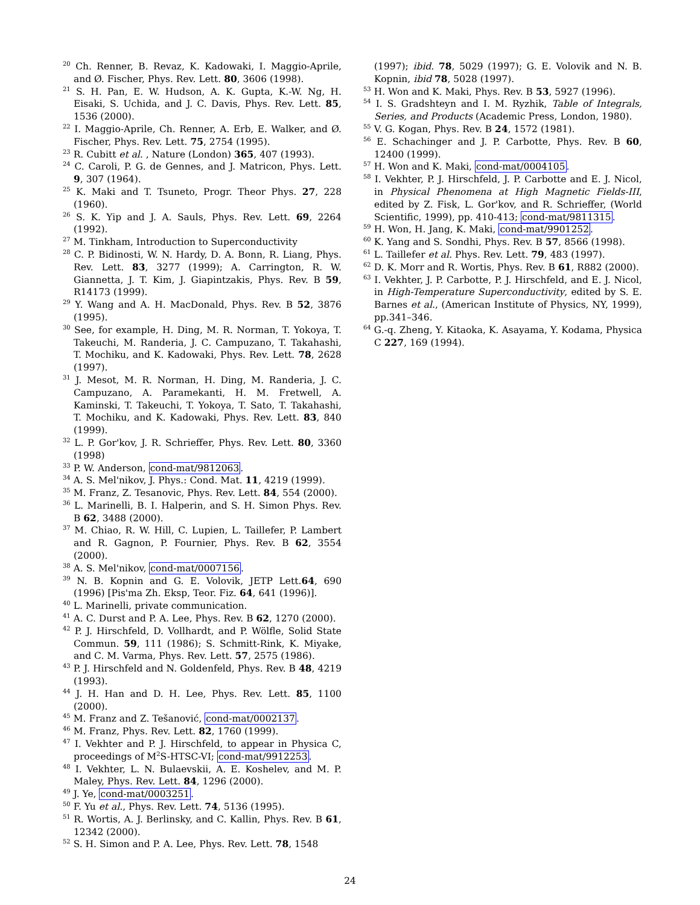<sup>20</sup> Ch. Renner, B. Revaz, K. Kadowaki, I. Maggio-Aprile, and Ø. Fischer, Phys. Rev. Lett. 80, 3606 (1998).
<sup>21</sup> S. H. Pan, E. W. Hudson, A. K. Gupta, K.-W. Ng, H. Eisaki, S. Uchida, and J. C. Davis, Phys. Rev. Lett. 85, 1536 (2000).
<sup>22</sup> I. Maggio-Aprile, Ch. Renner, A. Erb, E. Walker, and Ø. Fischer, Phys. Rev. Lett. 75, 2754 (1995).
<sup>23</sup> R. Cubitt et al. , Nature (London) 365, 407 (1993).
<sup>24</sup> C. Caroli, P. G. de Gennes, and J. Matricon, Phys. Lett. 9, 307 (1964).
<sup>25</sup> K. Maki and T. Tsuneto, Progr. Theor Phys. 27, 228 (1960).
<sup>26</sup> S. K. Yip and J. A. Sauls, Phys. Rev. Lett. 69, 2264 (1992).
<sup>27</sup> M. Tinkham, Introduction to Superconductivity
<sup>28</sup> C. P. Bidinosti, W. N. Hardy, D. A. Bonn, R. Liang, Phys. Rev. Lett. 83, 3277 (1999); A. Carrington, R. W. Giannetta, J. T. Kim, J. Giapintzakis, Phys. Rev. B 59, R14173 (1999).
<sup>29</sup> Y. Wang and A. H. MacDonald, Phys. Rev. B 52, 3876 (1995).
<sup>30</sup> See, for example, H. Ding, M. R. Norman, T. Yokoya, T. Takeuchi, M. Randeria, J. C. Campuzano, T. Takahashi, T. Mochiku, and K. Kadowaki, Phys. Rev. Lett. 78, 2628 (1997).
<sup>31</sup> J. Mesot, M. R. Norman, H. Ding, M. Randeria, J. C. Campuzano, A. Paramekanti, H. M. Fretwell, A. Kaminski, T. Takeuchi, T. Yokoya, T. Sato, T. Takahashi, T. Mochiku, and K. Kadowaki, Phys. Rev. Lett. 83, 840 (1999).
<sup>32</sup> L. P. Gor'kov, J. R. Schrieffer, Phys. Rev. Lett. 80, 3360 (1998)
<sup>33</sup> P. W. Anderson, cond-mat/9812063.
<sup>34</sup> A. S. Mel'nikov, J. Phys.: Cond. Mat. 11, 4219 (1999).
<sup>35</sup> M. Franz, Z. Tesanovic, Phys. Rev. Lett. 84, 554 (2000).
<sup>36</sup> L. Marinelli, B. I. Halperin, and S. H. Simon Phys. Rev. B 62, 3488 (2000).
<sup>37</sup> M. Chiao, R. W. Hill, C. Lupien, L. Taillefer, P. Lambert and R. Gagnon, P. Fournier, Phys. Rev. B 62, 3554 (2000).
<sup>38</sup> A. S. Mel'nikov, cond-mat/0007156.
<sup>39</sup> N. B. Kopnin and G. E. Volovik, JETP Lett.64, 690 (1996) [Pis'ma Zh. Eksp, Teor. Fiz. 64, 641 (1996)].
<sup>40</sup> L. Marinelli, private communication.
<sup>41</sup> A. C. Durst and P. A. Lee, Phys. Rev. B 62, 1270 (2000).
<sup>42</sup> P. J. Hirschfeld, D. Vollhardt, and P. Wölfle, Solid State Commun. 59, 111 (1986); S. Schmitt-Rink, K. Miyake, and C. M. Varma, Phys. Rev. Lett. 57, 2575 (1986).
<sup>43</sup> P. J. Hirschfeld and N. Goldenfeld, Phys. Rev. B 48, 4219 (1993).
<sup>44</sup> J. H. Han and D. H. Lee, Phys. Rev. Lett. 85, 1100 (2000).
<sup>45</sup> M. Franz and Z. Tešanović, cond-mat/0002137.
<sup>46</sup> M. Franz, Phys. Rev. Lett. 82, 1760 (1999).
<sup>47</sup> I. Vekhter and P. J. Hirschfeld, to appear in Physica C, proceedings of M<sup>2</sup>S-HTSC-VI; cond-mat/9912253.
<sup>48</sup> I. Vekhter, L. N. Bulaevskii, A. E. Koshelev, and M. P. Maley, Phys. Rev. Lett. 84, 1296 (2000).
<sup>49</sup> J. Ye, cond-mat/0003251.
<sup>50</sup> F. Yu et al., Phys. Rev. Lett. 74, 5136 (1995).
<sup>51</sup> R. Wortis, A. J. Berlinsky, and C. Kallin, Phys. Rev. B 61, 12342 (2000).
<sup>52</sup> S. H. Simon and P. A. Lee, Phys. Rev. Lett. 78, 1548
(1997); ibid. 78, 5029 (1997); G. E. Volovik and N. B. Kopnin, ibid 78, 5028 (1997).
<sup>53</sup> H. Won and K. Maki, Phys. Rev. B 53, 5927 (1996).
<sup>54</sup> I. S. Gradshteyn and I. M. Ryzhik, Table of Integrals, Series, and Products (Academic Press, London, 1980).
<sup>55</sup> V. G. Kogan, Phys. Rev. B 24, 1572 (1981).
<sup>56</sup> E. Schachinger and J. P. Carbotte, Phys. Rev. B 60, 12400 (1999).
<sup>57</sup> H. Won and K. Maki, cond-mat/0004105.
<sup>58</sup> I. Vekhter, P. J. Hirschfeld, J. P. Carbotte and E. J. Nicol, in Physical Phenomena at High Magnetic Fields-III, edited by Z. Fisk, L. Gor'kov, and R. Schrieffer, (World Scientific, 1999), pp. 410-413; cond-mat/9811315.
<sup>59</sup> H. Won, H. Jang, K. Maki, cond-mat/9901252.
<sup>60</sup> K. Yang and S. Sondhi, Phys. Rev. B 57, 8566 (1998).
<sup>61</sup> L. Taillefer et al. Phys. Rev. Lett. 79, 483 (1997).
<sup>62</sup> D. K. Morr and R. Wortis, Phys. Rev. B 61, R882 (2000).
<sup>63</sup> I. Vekhter, J. P. Carbotte, P. J. Hirschfeld, and E. J. Nicol, in High-Temperature Superconductivity, edited by S. E. Barnes et al., (American Institute of Physics, NY, 1999), pp.341–346.
<sup>64</sup> G.-q. Zheng, Y. Kitaoka, K. Asayama, Y. Kodama, Physica C 227, 169 (1994).
24